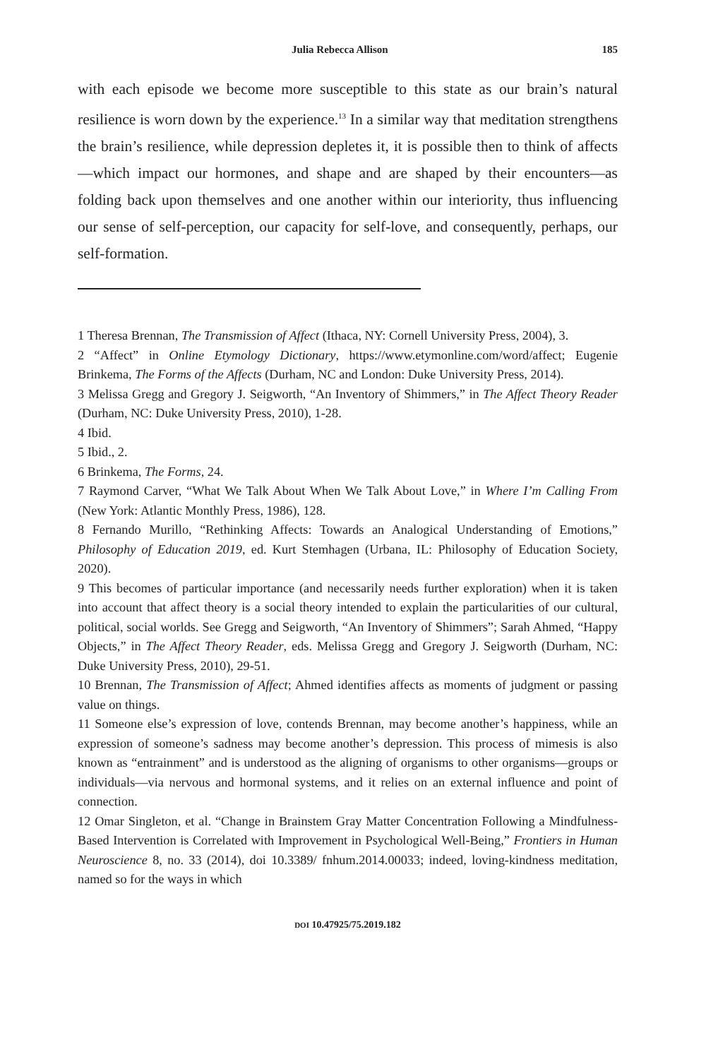Julia Rebecca Allison 185
with each episode we become more susceptible to this state as our brain’s natural resilience is worn down by the experience.<sup>13</sup> In a similar way that meditation strengthens the brain’s resilience, while depression depletes it, it is possible then to think of affects—which impact our hormones, and shape and are shaped by their encounters—as folding back upon themselves and one another within our interiority, thus influencing our sense of self-perception, our capacity for self-love, and consequently, perhaps, our self-formation.
1 Theresa Brennan, The Transmission of Affect (Ithaca, NY: Cornell University Press, 2004), 3.
2 “Affect” in Online Etymology Dictionary, https://www.etymonline.com/word/affect; Eugenie Brinkema, The Forms of the Affects (Durham, NC and London: Duke University Press, 2014).
3 Melissa Gregg and Gregory J. Seigworth, “An Inventory of Shimmers,” in The Affect Theory Reader (Durham, NC: Duke University Press, 2010), 1-28.
4 Ibid.
5 Ibid., 2.
6 Brinkema, The Forms, 24.
7 Raymond Carver, “What We Talk About When We Talk About Love,” in Where I’m Calling From (New York: Atlantic Monthly Press, 1986), 128.
8 Fernando Murillo, “Rethinking Affects: Towards an Analogical Understanding of Emotions,” Philosophy of Education 2019, ed. Kurt Stemhagen (Urbana, IL: Philosophy of Education Society, 2020).
9 This becomes of particular importance (and necessarily needs further exploration) when it is taken into account that affect theory is a social theory intended to explain the particularities of our cultural, political, social worlds. See Gregg and Seigworth, “An Inventory of Shimmers”; Sarah Ahmed, “Happy Objects,” in The Affect Theory Reader, eds. Melissa Gregg and Gregory J. Seigworth (Durham, NC: Duke University Press, 2010), 29-51.
10 Brennan, The Transmission of Affect; Ahmed identifies affects as moments of judgment or passing value on things.
11 Someone else’s expression of love, contends Brennan, may become another’s happiness, while an expression of someone’s sadness may become another’s depression. This process of mimesis is also known as “entrainment” and is understood as the aligning of organisms to other organisms—groups or individuals—via nervous and hormonal systems, and it relies on an external influence and point of connection.
12 Omar Singleton, et al. “Change in Brainstem Gray Matter Concentration Following a Mindfulness-Based Intervention is Correlated with Improvement in Psychological Well-Being,” Frontiers in Human Neuroscience 8, no. 33 (2014), doi 10.3389/ fnhum.2014.00033; indeed, loving-kindness meditation, named so for the ways in which
DOI 10.47925/75.2019.182